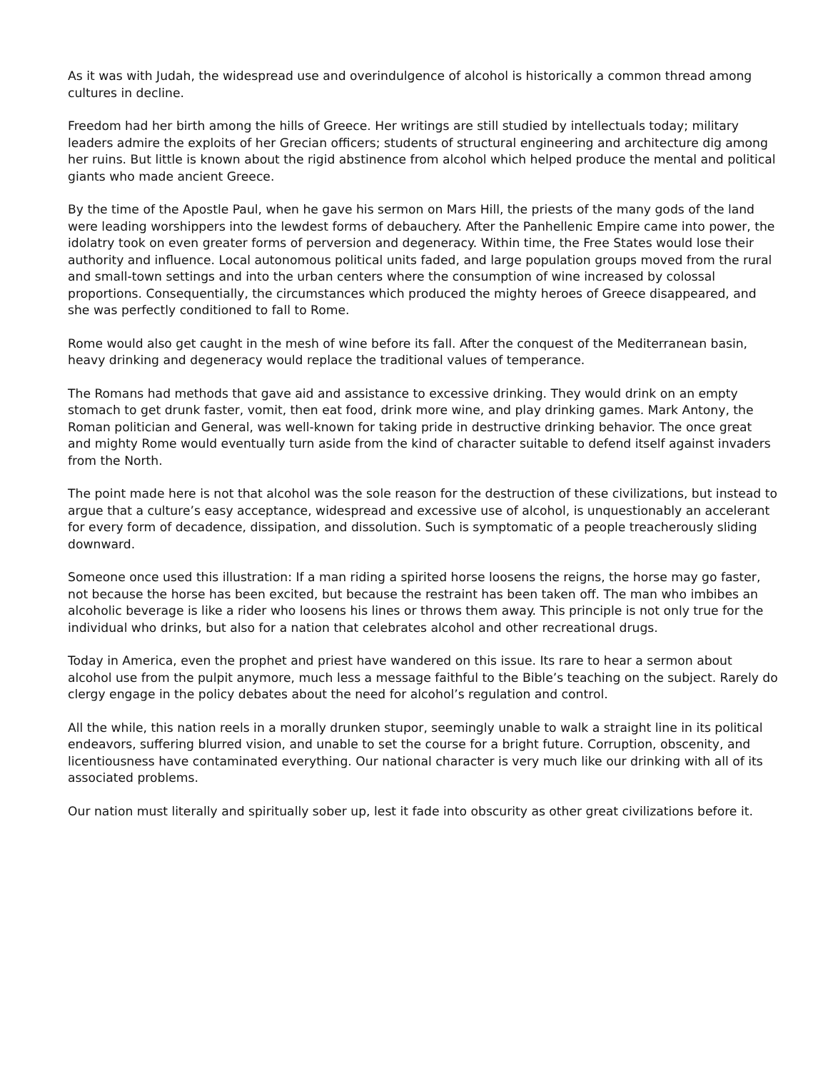As it was with Judah, the widespread use and overindulgence of alcohol is historically a common thread among cultures in decline.
Freedom had her birth among the hills of Greece. Her writings are still studied by intellectuals today; military leaders admire the exploits of her Grecian officers; students of structural engineering and architecture dig among her ruins. But little is known about the rigid abstinence from alcohol which helped produce the mental and political giants who made ancient Greece.
By the time of the Apostle Paul, when he gave his sermon on Mars Hill, the priests of the many gods of the land were leading worshippers into the lewdest forms of debauchery. After the Panhellenic Empire came into power, the idolatry took on even greater forms of perversion and degeneracy. Within time, the Free States would lose their authority and influence. Local autonomous political units faded, and large population groups moved from the rural and small-town settings and into the urban centers where the consumption of wine increased by colossal proportions. Consequentially, the circumstances which produced the mighty heroes of Greece disappeared, and she was perfectly conditioned to fall to Rome.
Rome would also get caught in the mesh of wine before its fall. After the conquest of the Mediterranean basin, heavy drinking and degeneracy would replace the traditional values of temperance.
The Romans had methods that gave aid and assistance to excessive drinking. They would drink on an empty stomach to get drunk faster, vomit, then eat food, drink more wine, and play drinking games. Mark Antony, the Roman politician and General, was well-known for taking pride in destructive drinking behavior. The once great and mighty Rome would eventually turn aside from the kind of character suitable to defend itself against invaders from the North.
The point made here is not that alcohol was the sole reason for the destruction of these civilizations, but instead to argue that a culture’s easy acceptance, widespread and excessive use of alcohol, is unquestionably an accelerant for every form of decadence, dissipation, and dissolution. Such is symptomatic of a people treacherously sliding downward.
Someone once used this illustration: If a man riding a spirited horse loosens the reigns, the horse may go faster, not because the horse has been excited, but because the restraint has been taken off. The man who imbibes an alcoholic beverage is like a rider who loosens his lines or throws them away. This principle is not only true for the individual who drinks, but also for a nation that celebrates alcohol and other recreational drugs.
Today in America, even the prophet and priest have wandered on this issue. Its rare to hear a sermon about alcohol use from the pulpit anymore, much less a message faithful to the Bible’s teaching on the subject. Rarely do clergy engage in the policy debates about the need for alcohol’s regulation and control.
All the while, this nation reels in a morally drunken stupor, seemingly unable to walk a straight line in its political endeavors, suffering blurred vision, and unable to set the course for a bright future. Corruption, obscenity, and licentiousness have contaminated everything. Our national character is very much like our drinking with all of its associated problems.
Our nation must literally and spiritually sober up, lest it fade into obscurity as other great civilizations before it.